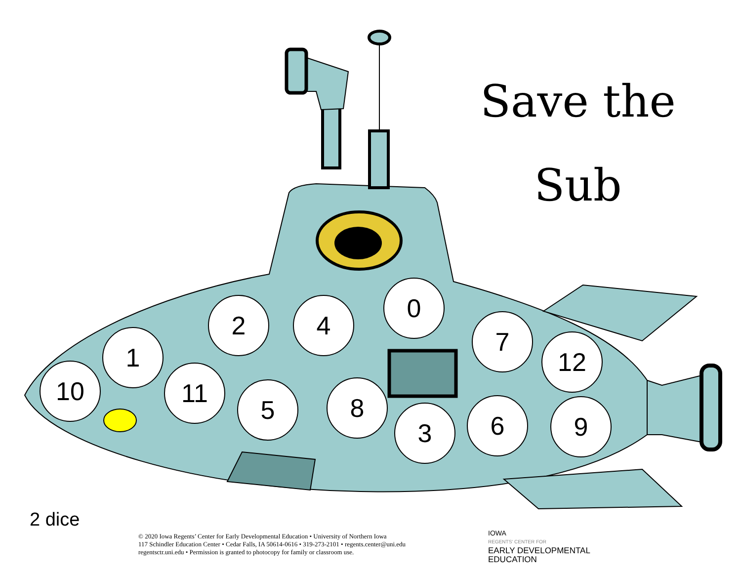Save the
Sub
10
1
11
2
5
4
8
0
3
7
6
12
9
2 dice
© 2020 Iowa Regents’ Center for Early Developmental Education • University of Northern Iowa
117 Schindler Education Center • Cedar Falls, IA 50614-0616 • 319-273-2101 • regents.center@uni.edu
regentsctr.uni.edu • Permission is granted to photocopy for family or classroom use.
IOWA
REGENTS' CENTER FOR
EARLY DEVELOPMENTAL
EDUCATION